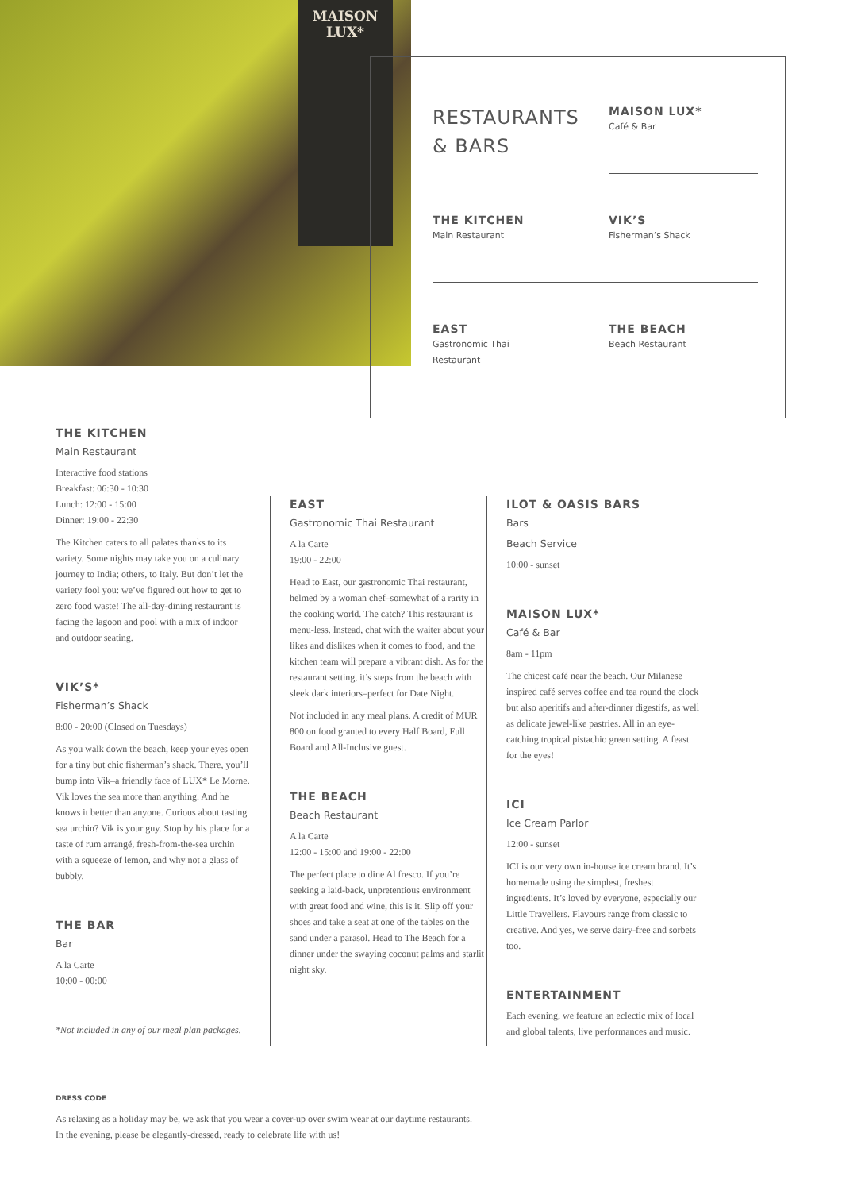MAISON
LUX*
RESTAURANTS
& BARS
MAISON LUX*
Café & Bar
THE KITCHEN
Main Restaurant
VIK’S
Fisherman’s Shack
EAST
Gastronomic Thai
Restaurant
THE BEACH
Beach Restaurant
THE KITCHEN
Main Restaurant
Interactive food stations
Breakfast: 06:30 - 10:30
Lunch: 12:00 - 15:00
Dinner: 19:00 - 22:30
The Kitchen caters to all palates thanks to its variety. Some nights may take you on a culinary journey to India; others, to Italy. But don’t let the variety fool you: we’ve figured out how to get to zero food waste! The all-day-dining restaurant is facing the lagoon and pool with a mix of indoor and outdoor seating.
VIK’S*
Fisherman’s Shack
8:00 - 20:00 (Closed on Tuesdays)
As you walk down the beach, keep your eyes open for a tiny but chic fisherman’s shack. There, you’ll bump into Vik–a friendly face of LUX* Le Morne. Vik loves the sea more than anything. And he knows it better than anyone. Curious about tasting sea urchin? Vik is your guy. Stop by his place for a taste of rum arrangé, fresh-from-the-sea urchin with a squeeze of lemon, and why not a glass of bubbly.
THE BAR
Bar
A la Carte
10:00 - 00:00
*Not included in any of our meal plan packages.
EAST
Gastronomic Thai Restaurant
A la Carte
19:00 - 22:00
Head to East, our gastronomic Thai restaurant, helmed by a woman chef–somewhat of a rarity in the cooking world. The catch? This restaurant is menu-less. Instead, chat with the waiter about your likes and dislikes when it comes to food, and the kitchen team will prepare a vibrant dish. As for the restaurant setting, it’s steps from the beach with sleek dark interiors–perfect for Date Night.
Not included in any meal plans. A credit of MUR 800 on food granted to every Half Board, Full Board and All-Inclusive guest.
THE BEACH
Beach Restaurant
A la Carte
12:00 - 15:00 and 19:00 - 22:00
The perfect place to dine Al fresco. If you’re seeking a laid-back, unpretentious environment with great food and wine, this is it. Slip off your shoes and take a seat at one of the tables on the sand under a parasol. Head to The Beach for a dinner under the swaying coconut palms and starlit night sky.
ILOT & OASIS BARS
Bars
Beach Service
10:00 - sunset
MAISON LUX*
Café & Bar
8am - 11pm
The chicest café near the beach. Our Milanese inspired café serves coffee and tea round the clock but also aperitifs and after-dinner digestifs, as well as delicate jewel-like pastries. All in an eye-catching tropical pistachio green setting. A feast for the eyes!
ICI
Ice Cream Parlor
12:00 - sunset
ICI is our very own in-house ice cream brand. It’s homemade using the simplest, freshest ingredients. It’s loved by everyone, especially our Little Travellers. Flavours range from classic to creative. And yes, we serve dairy-free and sorbets too.
ENTERTAINMENT
Each evening, we feature an eclectic mix of local and global talents, live performances and music.
DRESS CODE
As relaxing as a holiday may be, we ask that you wear a cover-up over swim wear at our daytime restaurants.
In the evening, please be elegantly-dressed, ready to celebrate life with us!